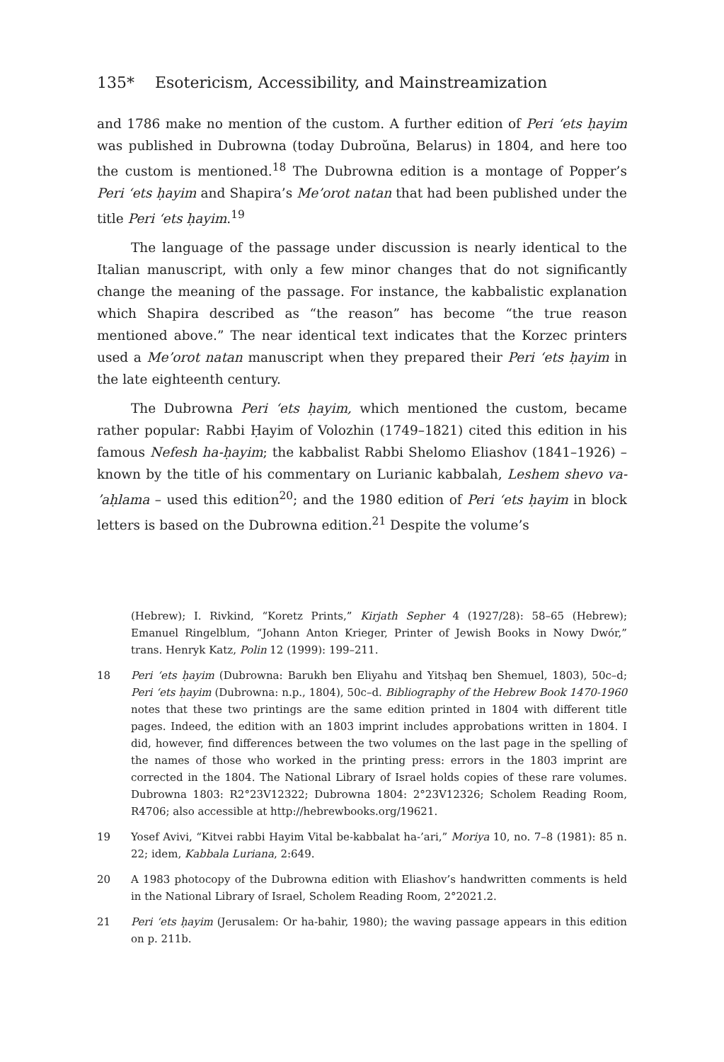135* Esotericism, Accessibility, and Mainstreamization
and 1786 make no mention of the custom. A further edition of Peri ʻets ḥayim was published in Dubrowna (today Dubroŭna, Belarus) in 1804, and here too the custom is mentioned.<sup>18</sup> The Dubrowna edition is a montage of Popper’s Peri ʻets ḥayim and Shapira’s Me’orot natan that had been published under the title Peri ʻets ḥayim.<sup>19</sup>
The language of the passage under discussion is nearly identical to the Italian manuscript, with only a few minor changes that do not significantly change the meaning of the passage. For instance, the kabbalistic explanation which Shapira described as “the reason” has become “the true reason mentioned above.” The near identical text indicates that the Korzec printers used a Me’orot natan manuscript when they prepared their Peri ʻets ḥayim in the late eighteenth century.
The Dubrowna Peri ʻets ḥayim, which mentioned the custom, became rather popular: Rabbi Ḥayim of Volozhin (1749–1821) cited this edition in his famous Nefesh ha-ḥayim; the kabbalist Rabbi Shelomo Eliashov (1841–1926) – known by the title of his commentary on Lurianic kabbalah, Leshem shevo va-ʼaḥlama – used this edition<sup>20</sup>; and the 1980 edition of Peri ʻets ḥayim in block letters is based on the Dubrowna edition.<sup>21</sup> Despite the volume’s
(Hebrew); I. Rivkind, “Koretz Prints,” Kirjath Sepher 4 (1927/28): 58–65 (Hebrew); Emanuel Ringelblum, “Johann Anton Krieger, Printer of Jewish Books in Nowy Dwór,” trans. Henryk Katz, Polin 12 (1999): 199–211.
18 Peri ʻets ḥayim (Dubrowna: Barukh ben Eliyahu and Yitsḥaq ben Shemuel, 1803), 50c–d; Peri ʻets ḥayim (Dubrowna: n.p., 1804), 50c–d. Bibliography of the Hebrew Book 1470-1960 notes that these two printings are the same edition printed in 1804 with different title pages. Indeed, the edition with an 1803 imprint includes approbations written in 1804. I did, however, find differences between the two volumes on the last page in the spelling of the names of those who worked in the printing press: errors in the 1803 imprint are corrected in the 1804. The National Library of Israel holds copies of these rare volumes. Dubrowna 1803: R2°23V12322; Dubrowna 1804: 2°23V12326; Scholem Reading Room, R4706; also accessible at http://hebrewbooks.org/19621.
19 Yosef Avivi, “Kitvei rabbi Hayim Vital be-kabbalat ha-’ari,” Moriya 10, no. 7–8 (1981): 85 n. 22; idem, Kabbala Luriana, 2:649.
20 A 1983 photocopy of the Dubrowna edition with Eliashov’s handwritten comments is held in the National Library of Israel, Scholem Reading Room, 2°2021.2.
21 Peri ʻets ḥayim (Jerusalem: Or ha-bahir, 1980); the waving passage appears in this edition on p. 211b.